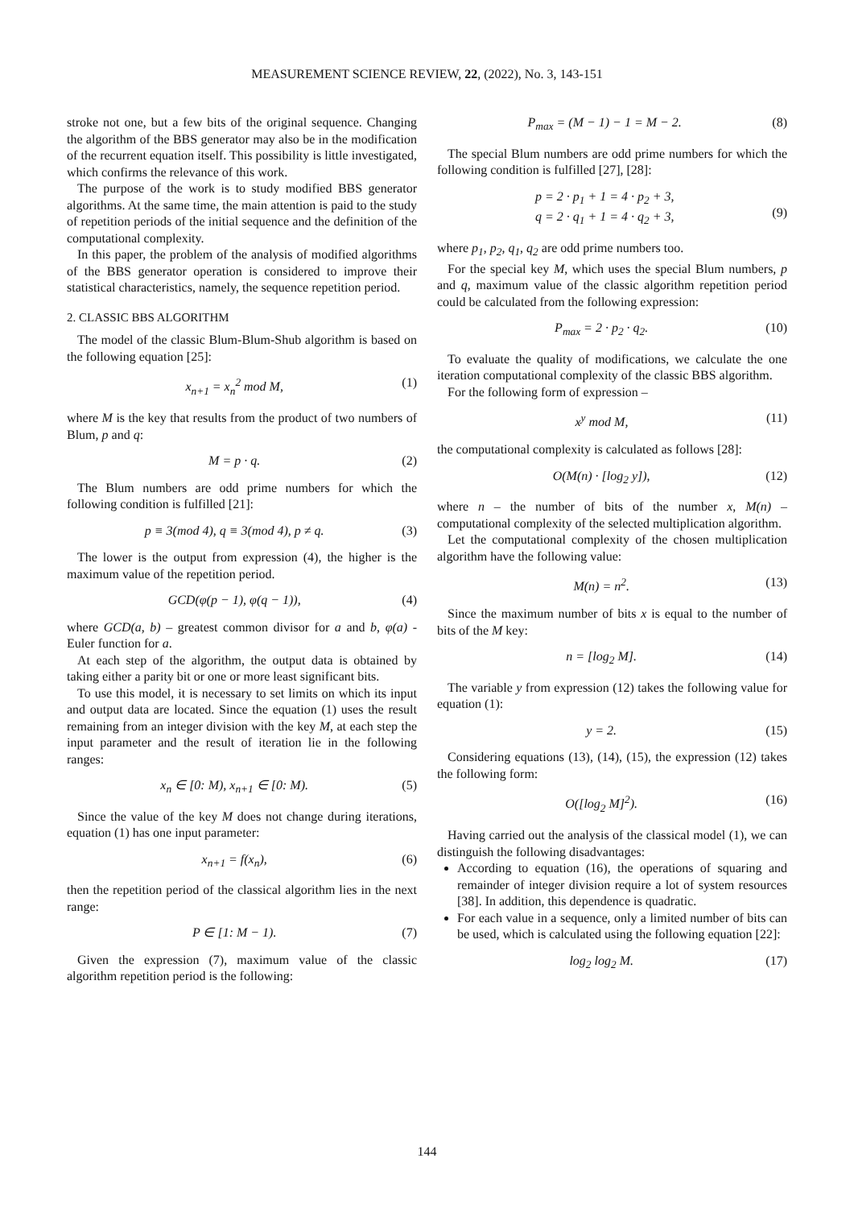MEASUREMENT SCIENCE REVIEW, 22, (2022), No. 3, 143-151
stroke not one, but a few bits of the original sequence. Changing the algorithm of the BBS generator may also be in the modification of the recurrent equation itself. This possibility is little investigated, which confirms the relevance of this work.
The purpose of the work is to study modified BBS generator algorithms. At the same time, the main attention is paid to the study of repetition periods of the initial sequence and the definition of the computational complexity.
In this paper, the problem of the analysis of modified algorithms of the BBS generator operation is considered to improve their statistical characteristics, namely, the sequence repetition period.
2. CLASSIC BBS ALGORITHM
The model of the classic Blum-Blum-Shub algorithm is based on the following equation [25]:
x<sub>n+1</sub> = x<sub>n</sub><sup>2</sup> mod M, (1)
where M is the key that results from the product of two numbers of Blum, p and q:
M = p · q. (2)
The Blum numbers are odd prime numbers for which the following condition is fulfilled [21]:
p ≡ 3(mod 4), q ≡ 3(mod 4), p ≠ q. (3)
The lower is the output from expression (4), the higher is the maximum value of the repetition period.
GCD(φ(p − 1), φ(q − 1)), (4)
where GCD(a, b) – greatest common divisor for a and b, φ(a) - Euler function for a.
At each step of the algorithm, the output data is obtained by taking either a parity bit or one or more least significant bits.
To use this model, it is necessary to set limits on which its input and output data are located. Since the equation (1) uses the result remaining from an integer division with the key M, at each step the input parameter and the result of iteration lie in the following ranges:
x<sub>n</sub> ∈ [0: M), x<sub>n+1</sub> ∈ [0: M). (5)
Since the value of the key M does not change during iterations, equation (1) has one input parameter:
x<sub>n+1</sub> = f(x<sub>n</sub>), (6)
then the repetition period of the classical algorithm lies in the next range:
P ∈ [1: M − 1). (7)
Given the expression (7), maximum value of the classic algorithm repetition period is the following:
P<sub>max</sub> = (M − 1) − 1 = M − 2. (8)
The special Blum numbers are odd prime numbers for which the following condition is fulfilled [27], [28]:
p = 2 · p<sub>1</sub> + 1 = 4 · p<sub>2</sub> + 3,
q = 2 · q<sub>1</sub> + 1 = 4 · q<sub>2</sub> + 3,
(9)
where p<sub>1</sub>, p<sub>2</sub>, q<sub>1</sub>, q<sub>2</sub> are odd prime numbers too.
For the special key M, which uses the special Blum numbers, p and q, maximum value of the classic algorithm repetition period could be calculated from the following expression:
P<sub>max</sub> = 2 · p<sub>2</sub> · q<sub>2</sub>. (10)
To evaluate the quality of modifications, we calculate the one iteration computational complexity of the classic BBS algorithm.
For the following form of expression –
x<sup>y</sup> mod M, (11)
the computational complexity is calculated as follows [28]:
O(M(n) · [log<sub>2</sub> y]), (12)
where n – the number of bits of the number x, M(n) – computational complexity of the selected multiplication algorithm.
Let the computational complexity of the chosen multiplication algorithm have the following value:
M(n) = n<sup>2</sup>. (13)
Since the maximum number of bits x is equal to the number of bits of the M key:
n = [log<sub>2</sub> M]. (14)
The variable y from expression (12) takes the following value for equation (1):
y = 2. (15)
Considering equations (13), (14), (15), the expression (12) takes the following form:
O([log<sub>2</sub> M]<sup>2</sup>). (16)
Having carried out the analysis of the classical model (1), we can distinguish the following disadvantages:
According to equation (16), the operations of squaring and remainder of integer division require a lot of system resources [38]. In addition, this dependence is quadratic.
For each value in a sequence, only a limited number of bits can be used, which is calculated using the following equation [22]:
log<sub>2</sub> log<sub>2</sub> M. (17)
144